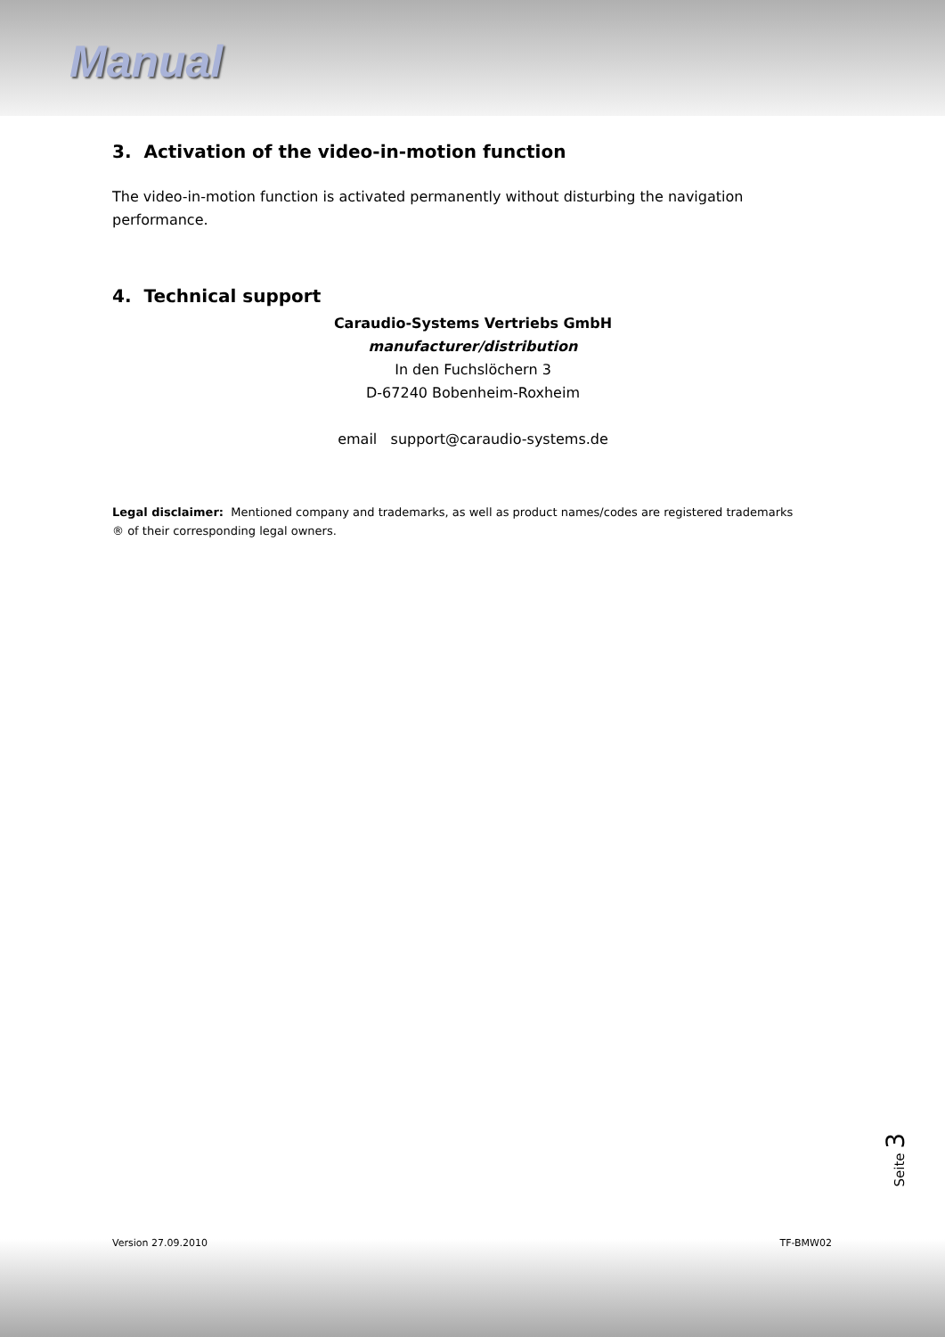Manual
3. Activation of the video-in-motion function
The video-in-motion function is activated permanently without disturbing the navigation performance.
4. Technical support
Caraudio-Systems Vertriebs GmbH
manufacturer/distribution
In den Fuchslöchern 3
D-67240 Bobenheim-Roxheim
email support@caraudio-systems.de
Legal disclaimer: Mentioned company and trademarks, as well as product names/codes are registered trademarks ® of their corresponding legal owners.
Seite 3
Version 27.09.2010 TF-BMW02